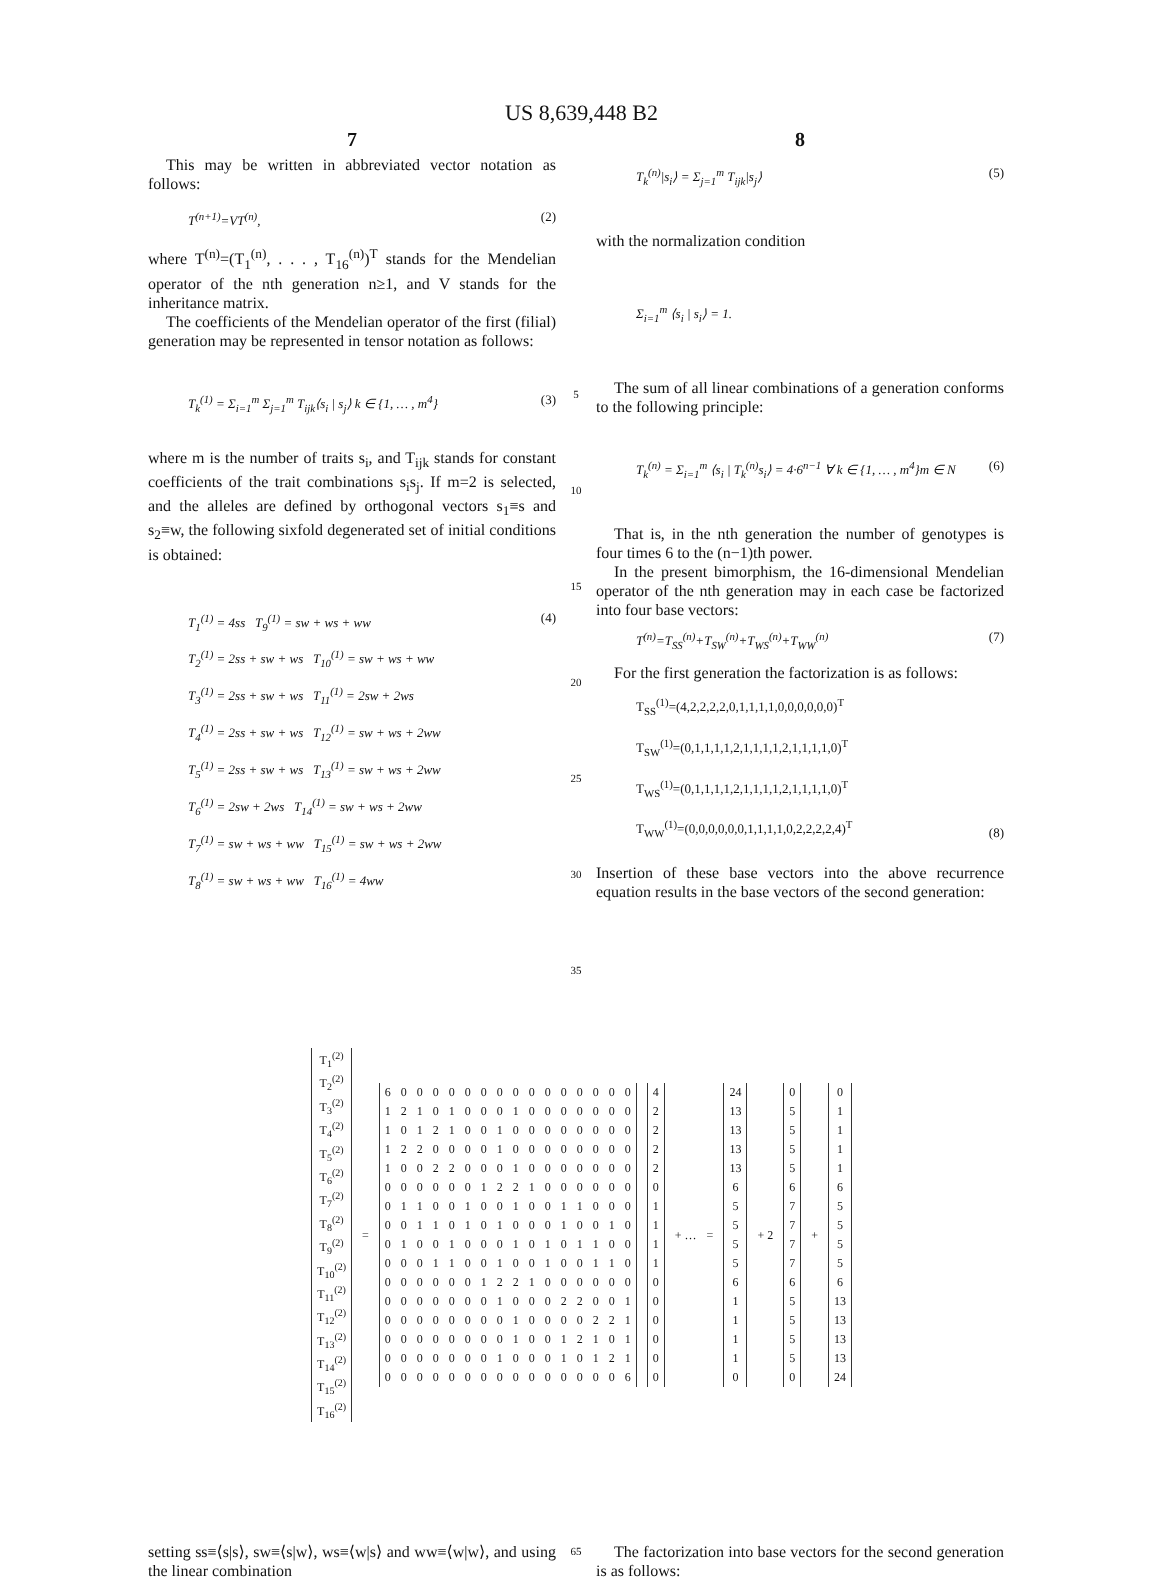US 8,639,448 B2
7
This may be written in abbreviated vector notation as follows:
T<sup>(n+1)</sup>=VT<sup>(n)</sup>, (2)
where T<sup>(n)</sup>=(T<sub>1</sub><sup>(n)</sup>, . . . , T<sub>16</sub><sup>(n)</sup>)<sup>T</sup> stands for the Mendelian operator of the nth generation n≥1, and V stands for the inheritance matrix.
The coefficients of the Mendelian operator of the first (filial) generation may be represented in tensor notation as follows:
T<sub>k</sub><sup>(1)</sup> = Σ<sub>i=1</sub><sup>m</sup> Σ<sub>j=1</sub><sup>m</sup> T<sub>ijk</sub>⟨s<sub>i</sub> | s<sub>j</sub>⟩ k ∈ {1, … , m<sup>4</sup>} (3)
where m is the number of traits s<sub>i</sub>, and T<sub>ijk</sub> stands for constant coefficients of the trait combinations s<sub>i</sub>s<sub>j</sub>. If m=2 is selected, and the alleles are defined by orthogonal vectors s<sub>1</sub>≡s and s<sub>2</sub>≡w, the following sixfold degenerated set of initial conditions is obtained:
T<sub>1</sub><sup>(1)</sup> = 4ss T<sub>9</sub><sup>(1)</sup> = sw + ws + ww
T<sub>2</sub><sup>(1)</sup> = 2ss + sw + ws T<sub>10</sub><sup>(1)</sup> = sw + ws + ww
T<sub>3</sub><sup>(1)</sup> = 2ss + sw + ws T<sub>11</sub><sup>(1)</sup> = 2sw + 2ws
T<sub>4</sub><sup>(1)</sup> = 2ss + sw + ws T<sub>12</sub><sup>(1)</sup> = sw + ws + 2ww
T<sub>5</sub><sup>(1)</sup> = 2ss + sw + ws T<sub>13</sub><sup>(1)</sup> = sw + ws + 2ww
T<sub>6</sub><sup>(1)</sup> = 2sw + 2ws T<sub>14</sub><sup>(1)</sup> = sw + ws + 2ww
T<sub>7</sub><sup>(1)</sup> = sw + ws + ww T<sub>15</sub><sup>(1)</sup> = sw + ws + 2ww
T<sub>8</sub><sup>(1)</sup> = sw + ws + ww T<sub>16</sub><sup>(1)</sup> = 4ww (4)
5
10
15
20
25
30
35
8
T<sub>k</sub><sup>(n)</sup>|s<sub>i</sub>⟩ = Σ<sub>j=1</sub><sup>m</sup> T<sub>ijk</sub>|s<sub>j</sub>⟩ (5)
with the normalization condition
Σ<sub>i=1</sub><sup>m</sup> ⟨s<sub>i</sub> | s<sub>i</sub>⟩ = 1.
The sum of all linear combinations of a generation conforms to the following principle:
T<sub>k</sub><sup>(n)</sup> = Σ<sub>i=1</sub><sup>m</sup> ⟨s<sub>i</sub> | T<sub>k</sub><sup>(n)</sup>s<sub>i</sub>⟩ = 4·6<sup>n−1</sup> ∀ k ∈ {1, … , m<sup>4</sup>}m ∈ N (6)
That is, in the nth generation the number of genotypes is four times 6 to the (n−1)th power.
In the present bimorphism, the 16-dimensional Mendelian operator of the nth generation may in each case be factorized into four base vectors:
T<sup>(n)</sup>=T<sub>SS</sub><sup>(n)</sup>+T<sub>SW</sub><sup>(n)</sup>+T<sub>WS</sub><sup>(n)</sup>+T<sub>WW</sub><sup>(n)</sup> (7)
For the first generation the factorization is as follows:
T<sub>SS</sub><sup>(1)</sup>=(4,2,2,2,2,0,1,1,1,1,0,0,0,0,0,0)<sup>T</sup>
T<sub>SW</sub><sup>(1)</sup>=(0,1,1,1,1,2,1,1,1,1,2,1,1,1,1,0)<sup>T</sup>
T<sub>WS</sub><sup>(1)</sup>=(0,1,1,1,1,2,1,1,1,1,2,1,1,1,1,0)<sup>T</sup>
T<sub>WW</sub><sup>(1)</sup>=(0,0,0,0,0,0,1,1,1,1,0,2,2,2,2,4)<sup>T</sup> (8)
Insertion of these base vectors into the above recurrence equation results in the base vectors of the second generation:
| T<sub>1</sub><sup>(2)</sup> |
| T<sub>2</sub><sup>(2)</sup> |
| T<sub>3</sub><sup>(2)</sup> |
| T<sub>4</sub><sup>(2)</sup> |
| T<sub>5</sub><sup>(2)</sup> |
| T<sub>6</sub><sup>(2)</sup> |
| T<sub>7</sub><sup>(2)</sup> |
| T<sub>8</sub><sup>(2)</sup> |
| T<sub>9</sub><sup>(2)</sup> |
| T<sub>10</sub><sup>(2)</sup> |
| T<sub>11</sub><sup>(2)</sup> |
| T<sub>12</sub><sup>(2)</sup> |
| T<sub>13</sub><sup>(2)</sup> |
| T<sub>14</sub><sup>(2)</sup> |
| T<sub>15</sub><sup>(2)</sup> |
| T<sub>16</sub><sup>(2)</sup> |
=
| 6 | 0 | 0 | 0 | 0 | 0 | 0 | 0 | 0 | 0 | 0 | 0 | 0 | 0 | 0 | 0 |
| 1 | 2 | 1 | 0 | 1 | 0 | 0 | 0 | 1 | 0 | 0 | 0 | 0 | 0 | 0 | 0 |
| 1 | 0 | 1 | 2 | 1 | 0 | 0 | 1 | 0 | 0 | 0 | 0 | 0 | 0 | 0 | 0 |
| 1 | 2 | 2 | 0 | 0 | 0 | 0 | 1 | 0 | 0 | 0 | 0 | 0 | 0 | 0 | 0 |
| 1 | 0 | 0 | 2 | 2 | 0 | 0 | 0 | 1 | 0 | 0 | 0 | 0 | 0 | 0 | 0 |
| 0 | 0 | 0 | 0 | 0 | 0 | 1 | 2 | 2 | 1 | 0 | 0 | 0 | 0 | 0 | 0 |
| 0 | 1 | 1 | 0 | 0 | 1 | 0 | 0 | 1 | 0 | 0 | 1 | 1 | 0 | 0 | 0 |
| 0 | 0 | 1 | 1 | 0 | 1 | 0 | 1 | 0 | 0 | 0 | 1 | 0 | 0 | 1 | 0 |
| 0 | 1 | 0 | 0 | 1 | 0 | 0 | 0 | 1 | 0 | 1 | 0 | 1 | 1 | 0 | 0 |
| 0 | 0 | 0 | 1 | 1 | 0 | 0 | 1 | 0 | 0 | 1 | 0 | 0 | 1 | 1 | 0 |
| 0 | 0 | 0 | 0 | 0 | 0 | 1 | 2 | 2 | 1 | 0 | 0 | 0 | 0 | 0 | 0 |
| 0 | 0 | 0 | 0 | 0 | 0 | 0 | 1 | 0 | 0 | 0 | 2 | 2 | 0 | 0 | 1 |
| 0 | 0 | 0 | 0 | 0 | 0 | 0 | 0 | 1 | 0 | 0 | 0 | 0 | 2 | 2 | 1 |
| 0 | 0 | 0 | 0 | 0 | 0 | 0 | 0 | 1 | 0 | 0 | 1 | 2 | 1 | 0 | 1 |
| 0 | 0 | 0 | 0 | 0 | 0 | 0 | 1 | 0 | 0 | 0 | 1 | 0 | 1 | 2 | 1 |
| 0 | 0 | 0 | 0 | 0 | 0 | 0 | 0 | 0 | 0 | 0 | 0 | 0 | 0 | 0 | 6 |
| 4 |
| 2 |
| 2 |
| 2 |
| 2 |
| 0 |
| 1 |
| 1 |
| 1 |
| 1 |
| 0 |
| 0 |
| 0 |
| 0 |
| 0 |
| 0 |
+ … =
| 24 |
| 13 |
| 13 |
| 13 |
| 13 |
| 6 |
| 5 |
| 5 |
| 5 |
| 5 |
| 6 |
| 1 |
| 1 |
| 1 |
| 1 |
| 0 |
+ 2
| 0 |
| 5 |
| 5 |
| 5 |
| 5 |
| 6 |
| 7 |
| 7 |
| 7 |
| 7 |
| 6 |
| 5 |
| 5 |
| 5 |
| 5 |
| 0 |
+
| 0 |
| 1 |
| 1 |
| 1 |
| 1 |
| 6 |
| 5 |
| 5 |
| 5 |
| 5 |
| 6 |
| 13 |
| 13 |
| 13 |
| 13 |
| 24 |
setting ss≡⟨s|s⟩, sw≡⟨s|w⟩, ws≡⟨w|s⟩ and ww≡⟨w|w⟩, and using the linear combination
65
The factorization into base vectors for the second generation is as follows: